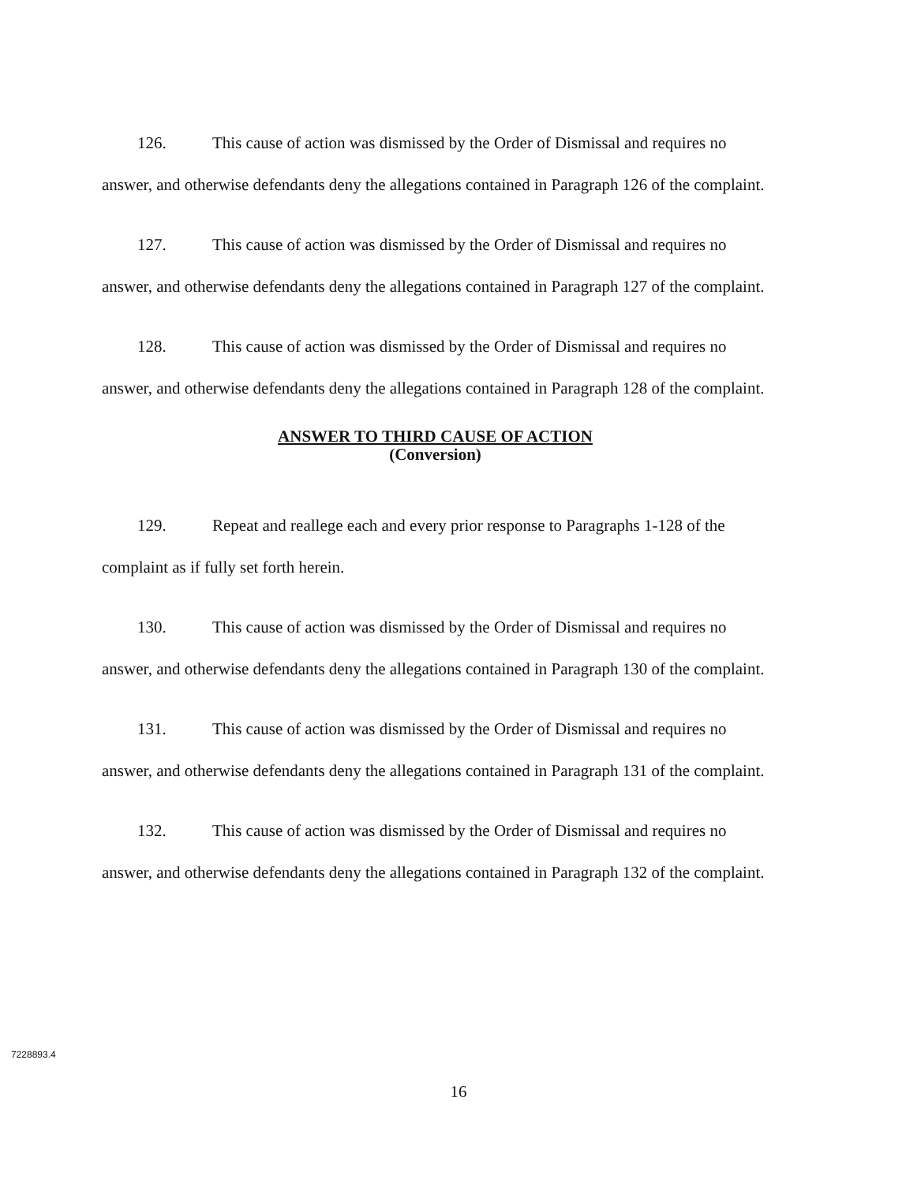126. This cause of action was dismissed by the Order of Dismissal and requires no answer, and otherwise defendants deny the allegations contained in Paragraph 126 of the complaint.
127. This cause of action was dismissed by the Order of Dismissal and requires no answer, and otherwise defendants deny the allegations contained in Paragraph 127 of the complaint.
128. This cause of action was dismissed by the Order of Dismissal and requires no answer, and otherwise defendants deny the allegations contained in Paragraph 128 of the complaint.
ANSWER TO THIRD CAUSE OF ACTION
(Conversion)
129. Repeat and reallege each and every prior response to Paragraphs 1-128 of the complaint as if fully set forth herein.
130. This cause of action was dismissed by the Order of Dismissal and requires no answer, and otherwise defendants deny the allegations contained in Paragraph 130 of the complaint.
131. This cause of action was dismissed by the Order of Dismissal and requires no answer, and otherwise defendants deny the allegations contained in Paragraph 131 of the complaint.
132. This cause of action was dismissed by the Order of Dismissal and requires no answer, and otherwise defendants deny the allegations contained in Paragraph 132 of the complaint.
7228893.4
16